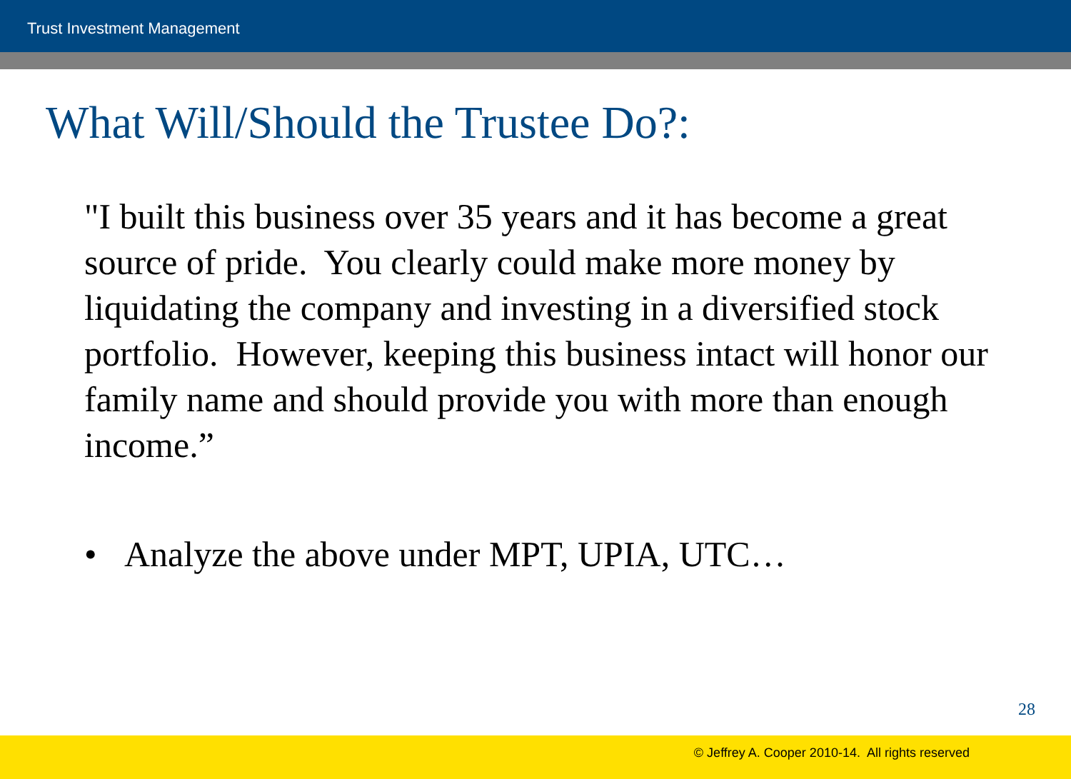Trust Investment Management
What Will/Should the Trustee Do?:
"I built this business over 35 years and it has become a great source of pride. You clearly could make more money by liquidating the company and investing in a diversified stock portfolio. However, keeping this business intact will honor our family name and should provide you with more than enough income.”
• Analyze the above under MPT, UPIA, UTC…
28
© Jeffrey A. Cooper 2010-14. All rights reserved